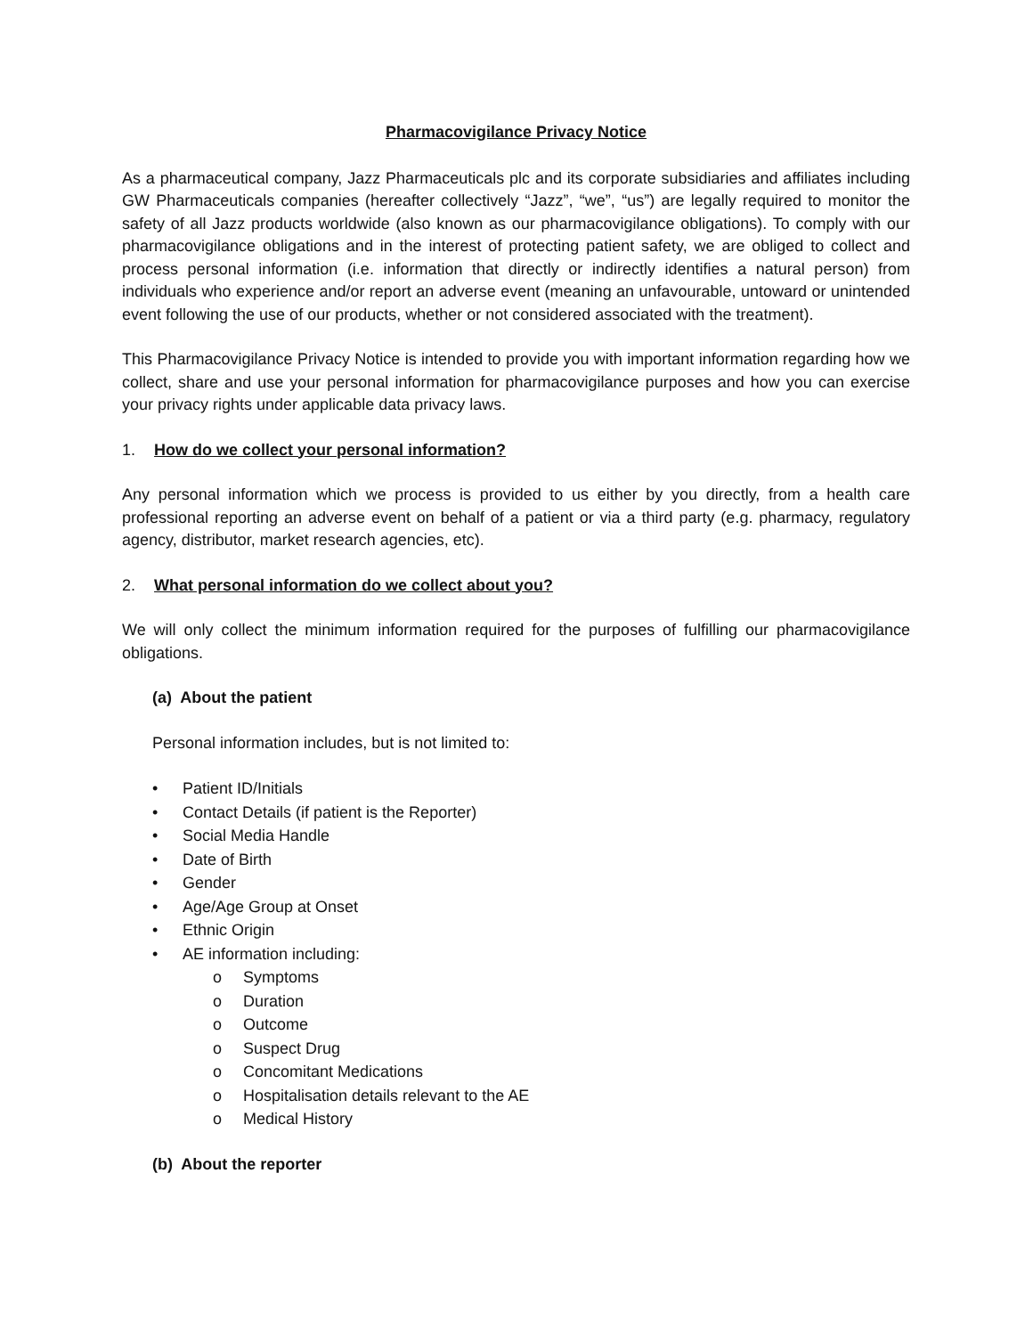Pharmacovigilance Privacy Notice
As a pharmaceutical company, Jazz Pharmaceuticals plc and its corporate subsidiaries and affiliates including GW Pharmaceuticals companies (hereafter collectively “Jazz”, “we”, “us”) are legally required to monitor the safety of all Jazz products worldwide (also known as our pharmacovigilance obligations). To comply with our pharmacovigilance obligations and in the interest of protecting patient safety, we are obliged to collect and process personal information (i.e. information that directly or indirectly identifies a natural person) from individuals who experience and/or report an adverse event (meaning an unfavourable, untoward or unintended event following the use of our products, whether or not considered associated with the treatment).
This Pharmacovigilance Privacy Notice is intended to provide you with important information regarding how we collect, share and use your personal information for pharmacovigilance purposes and how you can exercise your privacy rights under applicable data privacy laws.
1. How do we collect your personal information?
Any personal information which we process is provided to us either by you directly, from a health care professional reporting an adverse event on behalf of a patient or via a third party (e.g. pharmacy, regulatory agency, distributor, market research agencies, etc).
2. What personal information do we collect about you?
We will only collect the minimum information required for the purposes of fulfilling our pharmacovigilance obligations.
(a) About the patient
Personal information includes, but is not limited to:
• Patient ID/Initials
• Contact Details (if patient is the Reporter)
• Social Media Handle
• Date of Birth
• Gender
• Age/Age Group at Onset
• Ethnic Origin
• AE information including:
o Symptoms
o Duration
o Outcome
o Suspect Drug
o Concomitant Medications
o Hospitalisation details relevant to the AE
o Medical History
(b) About the reporter